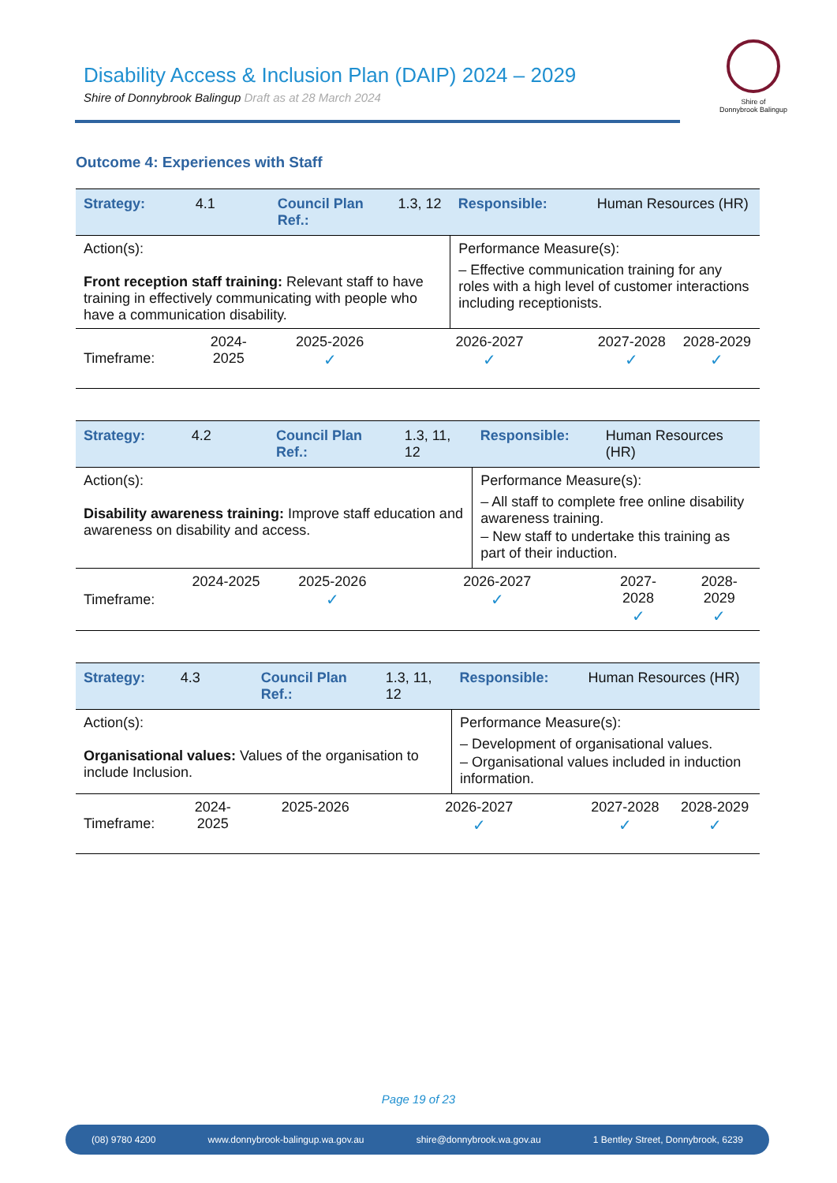Disability Access & Inclusion Plan (DAIP) 2024 – 2029
Shire of Donnybrook Balingup Draft as at 28 March 2024
Shire of
Donnybrook Balingup
Outcome 4: Experiences with Staff
| Strategy: | 4.1 | Council Plan Ref.: | 1.3, 12 | Responsible: | Human Resources (HR) | |
| Action(s): Front reception staff training: Relevant staff to have training in effectively communicating with people who have a communication disability. | | | | Performance Measure(s): – Effective communication training for any roles with a high level of customer interactions including receptionists. | | |
| Timeframe: | 2024-2025 | 2025-2026 ✓ | 2026-2027 ✓ | | 2027-2028 ✓ | 2028-2029 ✓ |
| Strategy: | 4.2 | Council Plan Ref.: | 1.3, 11, 12 | Responsible: | Human Resources (HR) | |
| Action(s): Disability awareness training: Improve staff education and awareness on disability and access. | | | | Performance Measure(s): – All staff to complete free online disability awareness training. – New staff to undertake this training as part of their induction. | | |
| Timeframe: | 2024-2025 | 2025-2026 ✓ | 2026-2027 ✓ | | 2027-2028 ✓ | 2028-2029 ✓ |
| Strategy: | 4.3 | Council Plan Ref.: | 1.3, 11, 12 | Responsible: | Human Resources (HR) | |
| Action(s): Organisational values: Values of the organisation to include Inclusion. | | | | Performance Measure(s): – Development of organisational values. – Organisational values included in induction information. | | |
| Timeframe: | 2024-2025 | 2025-2026 | 2026-2027 ✓ | | 2027-2028 ✓ | 2028-2029 ✓ |
Page 19 of 23
(08) 9780 4200 www.donnybrook-balingup.wa.gov.au shire@donnybrook.wa.gov.au 1 Bentley Street, Donnybrook, 6239